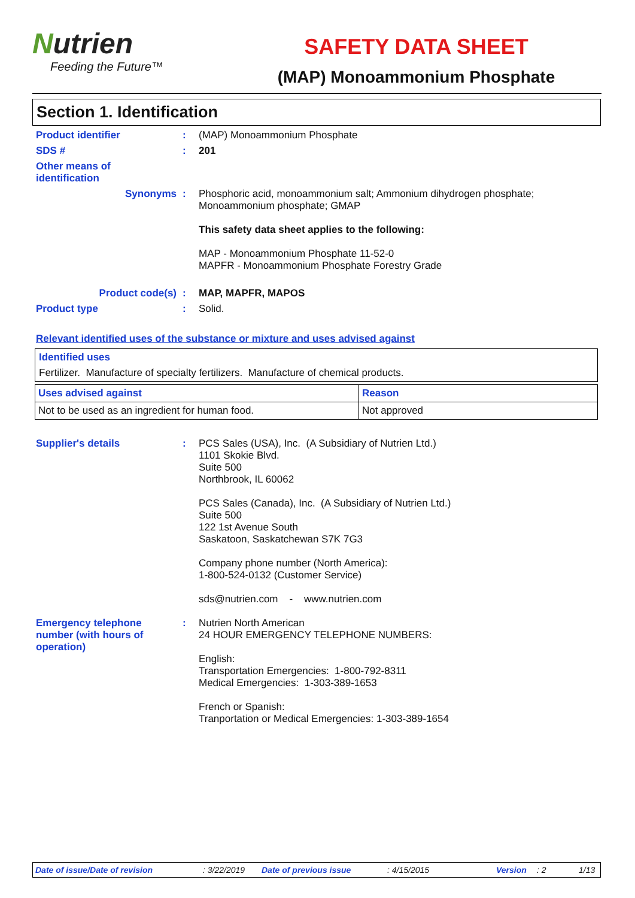Nutrien
Feeding the Future™
SAFETY DATA SHEET
(MAP) Monoammonium Phosphate
Section 1. Identification
Product identifier : (MAP) Monoammonium Phosphate
SDS # : 201
Other means of
identification
Synonyms : Phosphoric acid, monoammonium salt; Ammonium dihydrogen phosphate;
Monoammonium phosphate; GMAP
This safety data sheet applies to the following:
MAP - Monoammonium Phosphate 11-52-0
MAPFR - Monoammonium Phosphate Forestry Grade
Product code(s) : MAP, MAPFR, MAPOS
Product type : Solid.
Relevant identified uses of the substance or mixture and uses advised against
Identified uses
Fertilizer. Manufacture of specialty fertilizers. Manufacture of chemical products.
| Uses advised against | Reason |
| Not to be used as an ingredient for human food. | Not approved |
Supplier's details : PCS Sales (USA), Inc. (A Subsidiary of Nutrien Ltd.)
1101 Skokie Blvd.
Suite 500
Northbrook, IL 60062
PCS Sales (Canada), Inc. (A Subsidiary of Nutrien Ltd.)
Suite 500
122 1st Avenue South
Saskatoon, Saskatchewan S7K 7G3
Company phone number (North America):
1-800-524-0132 (Customer Service)
sds@nutrien.com - www.nutrien.com
Emergency telephone
number (with hours of
operation)
: Nutrien North American
24 HOUR EMERGENCY TELEPHONE NUMBERS:
English:
Transportation Emergencies: 1-800-792-8311
Medical Emergencies: 1-303-389-1653
French or Spanish:
Tranportation or Medical Emergencies: 1-303-389-1654
Date of issue/Date of revision: 3/22/2019 Date of previous issue: 4/15/2015 Version: 2 1/13